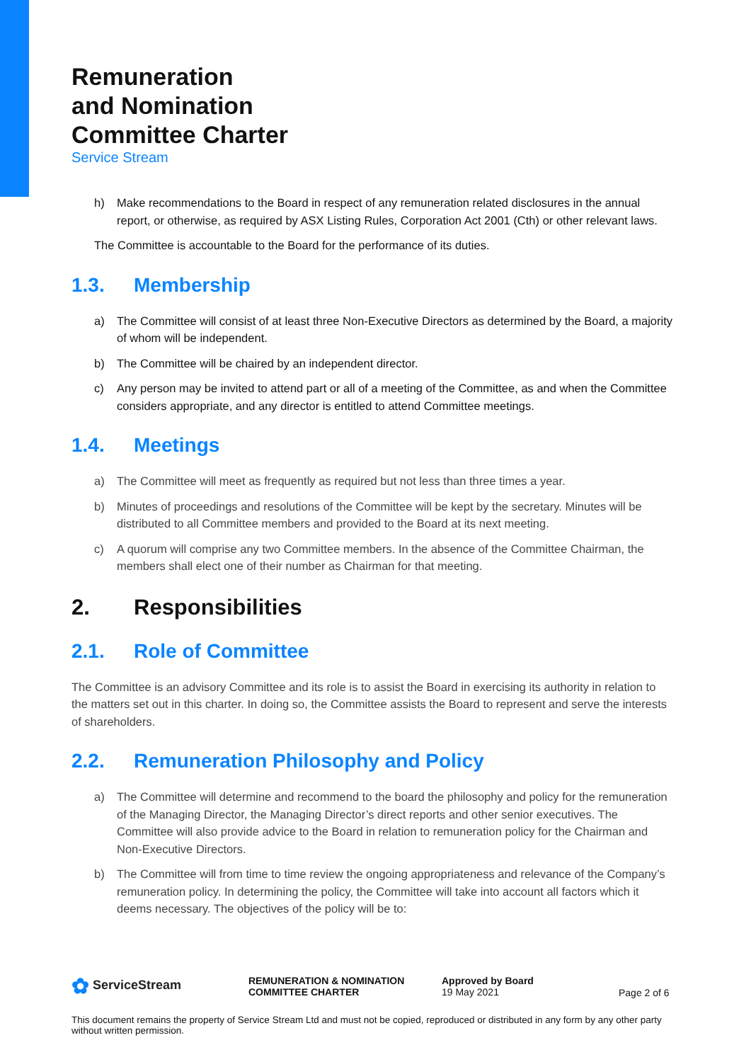Remuneration
and Nomination
Committee Charter
Service Stream
h) Make recommendations to the Board in respect of any remuneration related disclosures in the annual report, or otherwise, as required by ASX Listing Rules, Corporation Act 2001 (Cth) or other relevant laws.
The Committee is accountable to the Board for the performance of its duties.
1.3. Membership
a) The Committee will consist of at least three Non-Executive Directors as determined by the Board, a majority of whom will be independent.
b) The Committee will be chaired by an independent director.
c) Any person may be invited to attend part or all of a meeting of the Committee, as and when the Committee considers appropriate, and any director is entitled to attend Committee meetings.
1.4. Meetings
a) The Committee will meet as frequently as required but not less than three times a year.
b) Minutes of proceedings and resolutions of the Committee will be kept by the secretary. Minutes will be distributed to all Committee members and provided to the Board at its next meeting.
c) A quorum will comprise any two Committee members. In the absence of the Committee Chairman, the members shall elect one of their number as Chairman for that meeting.
2. Responsibilities
2.1. Role of Committee
The Committee is an advisory Committee and its role is to assist the Board in exercising its authority in relation to the matters set out in this charter. In doing so, the Committee assists the Board to represent and serve the interests of shareholders.
2.2. Remuneration Philosophy and Policy
a) The Committee will determine and recommend to the board the philosophy and policy for the remuneration of the Managing Director, the Managing Director’s direct reports and other senior executives. The Committee will also provide advice to the Board in relation to remuneration policy for the Chairman and Non-Executive Directors.
b) The Committee will from time to time review the ongoing appropriateness and relevance of the Company’s remuneration policy. In determining the policy, the Committee will take into account all factors which it deems necessary. The objectives of the policy will be to:
✿ ServiceStream
REMUNERATION & NOMINATION
COMMITTEE CHARTER
Approved by Board
19 May 2021
Page 2 of 6
This document remains the property of Service Stream Ltd and must not be copied, reproduced or distributed in any form by any other party without written permission.